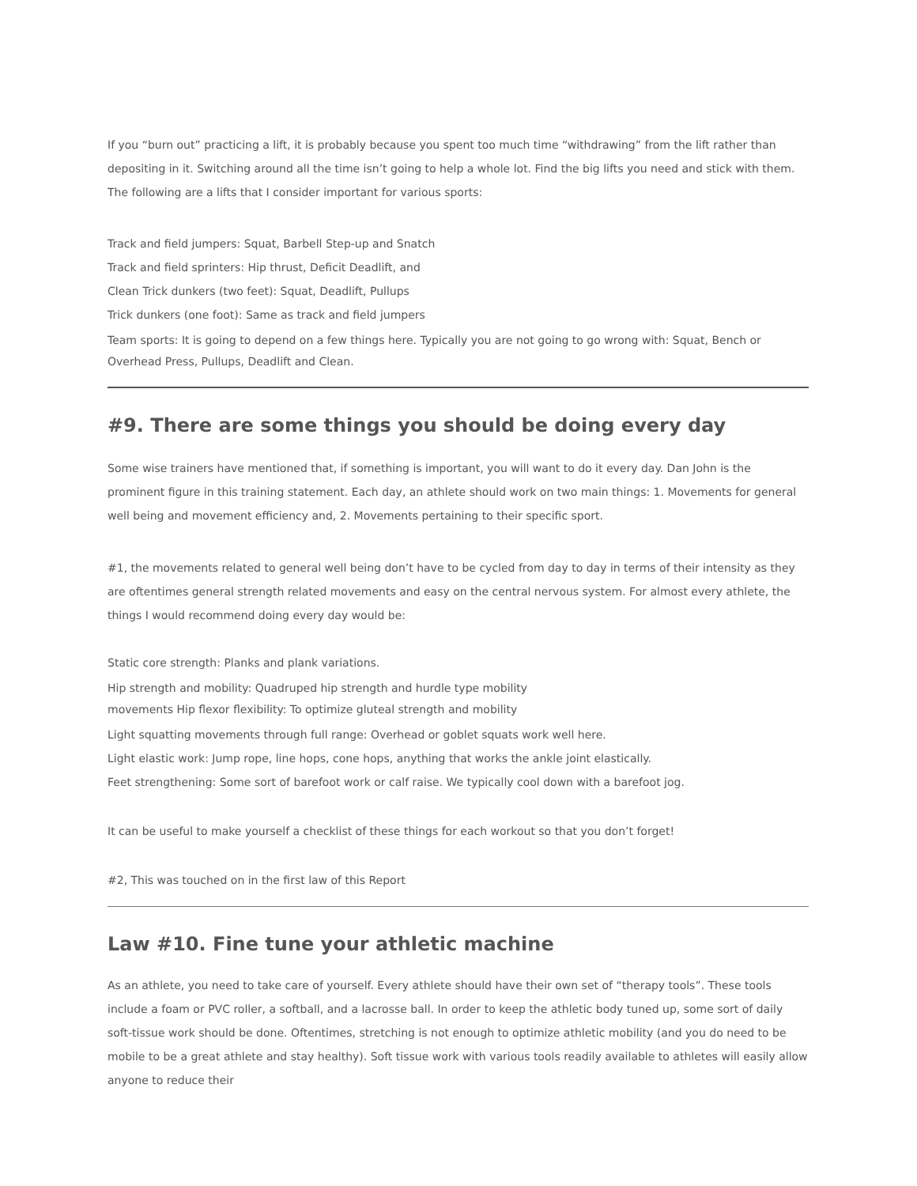If you “burn out” practicing a lift, it is probably because you spent too much time “withdrawing” from the lift rather than depositing in it. Switching around all the time isn’t going to help a whole lot. Find the big lifts you need and stick with them. The following are a lifts that I consider important for various sports:
Track and field jumpers: Squat, Barbell Step-up and Snatch
Track and field sprinters: Hip thrust, Deficit Deadlift, and
Clean Trick dunkers (two feet): Squat, Deadlift, Pullups
Trick dunkers (one foot): Same as track and field jumpers
Team sports: It is going to depend on a few things here. Typically you are not going to go wrong with: Squat, Bench or Overhead Press, Pullups, Deadlift and Clean.
#9. There are some things you should be doing every day
Some wise trainers have mentioned that, if something is important, you will want to do it every day. Dan John is the prominent figure in this training statement. Each day, an athlete should work on two main things: 1. Movements for general well being and movement efficiency and, 2. Movements pertaining to their specific sport.
#1, the movements related to general well being don’t have to be cycled from day to day in terms of their intensity as they are oftentimes general strength related movements and easy on the central nervous system. For almost every athlete, the things I would recommend doing every day would be:
Static core strength: Planks and plank variations.
Hip strength and mobility: Quadruped hip strength and hurdle type mobility
movements Hip flexor flexibility: To optimize gluteal strength and mobility
Light squatting movements through full range: Overhead or goblet squats work well here.
Light elastic work: Jump rope, line hops, cone hops, anything that works the ankle joint elastically.
Feet strengthening: Some sort of barefoot work or calf raise. We typically cool down with a barefoot jog.
It can be useful to make yourself a checklist of these things for each workout so that you don’t forget!
#2, This was touched on in the first law of this Report
Law #10. Fine tune your athletic machine
As an athlete, you need to take care of yourself. Every athlete should have their own set of “therapy tools”. These tools include a foam or PVC roller, a softball, and a lacrosse ball. In order to keep the athletic body tuned up, some sort of daily soft-tissue work should be done. Oftentimes, stretching is not enough to optimize athletic mobility (and you do need to be mobile to be a great athlete and stay healthy). Soft tissue work with various tools readily available to athletes will easily allow anyone to reduce their